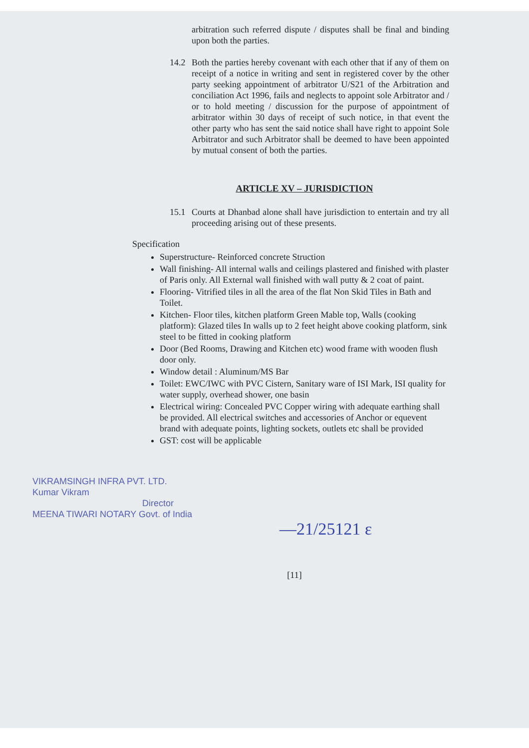arbitration such referred dispute / disputes shall be final and binding upon both the parties.
14.2 Both the parties hereby covenant with each other that if any of them on receipt of a notice in writing and sent in registered cover by the other party seeking appointment of arbitrator U/S21 of the Arbitration and conciliation Act 1996, fails and neglects to appoint sole Arbitrator and / or to hold meeting / discussion for the purpose of appointment of arbitrator within 30 days of receipt of such notice, in that event the other party who has sent the said notice shall have right to appoint Sole Arbitrator and such Arbitrator shall be deemed to have been appointed by mutual consent of both the parties.
ARTICLE XV – JURISDICTION
15.1 Courts at Dhanbad alone shall have jurisdiction to entertain and try all proceeding arising out of these presents.
Specification
Superstructure- Reinforced concrete Struction
Wall finishing- All internal walls and ceilings plastered and finished with plaster of Paris only. All External wall finished with wall putty & 2 coat of paint.
Flooring- Vitrified tiles in all the area of the flat Non Skid Tiles in Bath and Toilet.
Kitchen- Floor tiles, kitchen platform Green Mable top, Walls (cooking platform): Glazed tiles In walls up to 2 feet height above cooking platform, sink steel to be fitted in cooking platform
Door (Bed Rooms, Drawing and Kitchen etc) wood frame with wooden flush door only.
Window detail : Aluminum/MS Bar
Toilet: EWC/IWC with PVC Cistern, Sanitary ware of ISI Mark, ISI quality for water supply, overhead shower, one basin
Electrical wiring: Concealed PVC Copper wiring with adequate earthing shall be provided. All electrical switches and accessories of Anchor or equevent brand with adequate points, lighting sockets, outlets etc shall be provided
GST: cost will be applicable
VIKRAMSINGH INFRA PVT. LTD.
Kumar Vikram
Director
MEENA TIWARI NOTARY Govt. of India
[11]
—21/25121 ε